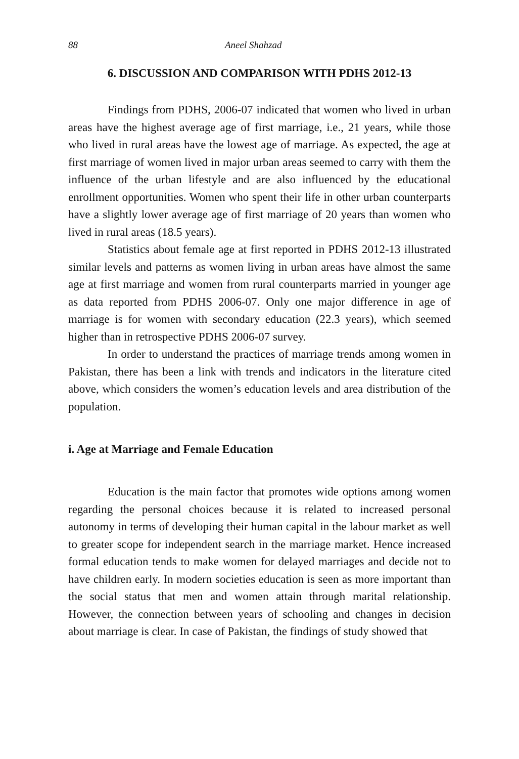88 Aneel Shahzad
6. DISCUSSION AND COMPARISON WITH PDHS 2012-13
Findings from PDHS, 2006-07 indicated that women who lived in urban areas have the highest average age of first marriage, i.e., 21 years, while those who lived in rural areas have the lowest age of marriage. As expected, the age at first marriage of women lived in major urban areas seemed to carry with them the influence of the urban lifestyle and are also influenced by the educational enrollment opportunities. Women who spent their life in other urban counterparts have a slightly lower average age of first marriage of 20 years than women who lived in rural areas (18.5 years).
Statistics about female age at first reported in PDHS 2012-13 illustrated similar levels and patterns as women living in urban areas have almost the same age at first marriage and women from rural counterparts married in younger age as data reported from PDHS 2006-07. Only one major difference in age of marriage is for women with secondary education (22.3 years), which seemed higher than in retrospective PDHS 2006-07 survey.
In order to understand the practices of marriage trends among women in Pakistan, there has been a link with trends and indicators in the literature cited above, which considers the women’s education levels and area distribution of the population.
i. Age at Marriage and Female Education
Education is the main factor that promotes wide options among women regarding the personal choices because it is related to increased personal autonomy in terms of developing their human capital in the labour market as well to greater scope for independent search in the marriage market. Hence increased formal education tends to make women for delayed marriages and decide not to have children early. In modern societies education is seen as more important than the social status that men and women attain through marital relationship. However, the connection between years of schooling and changes in decision about marriage is clear. In case of Pakistan, the findings of study showed that